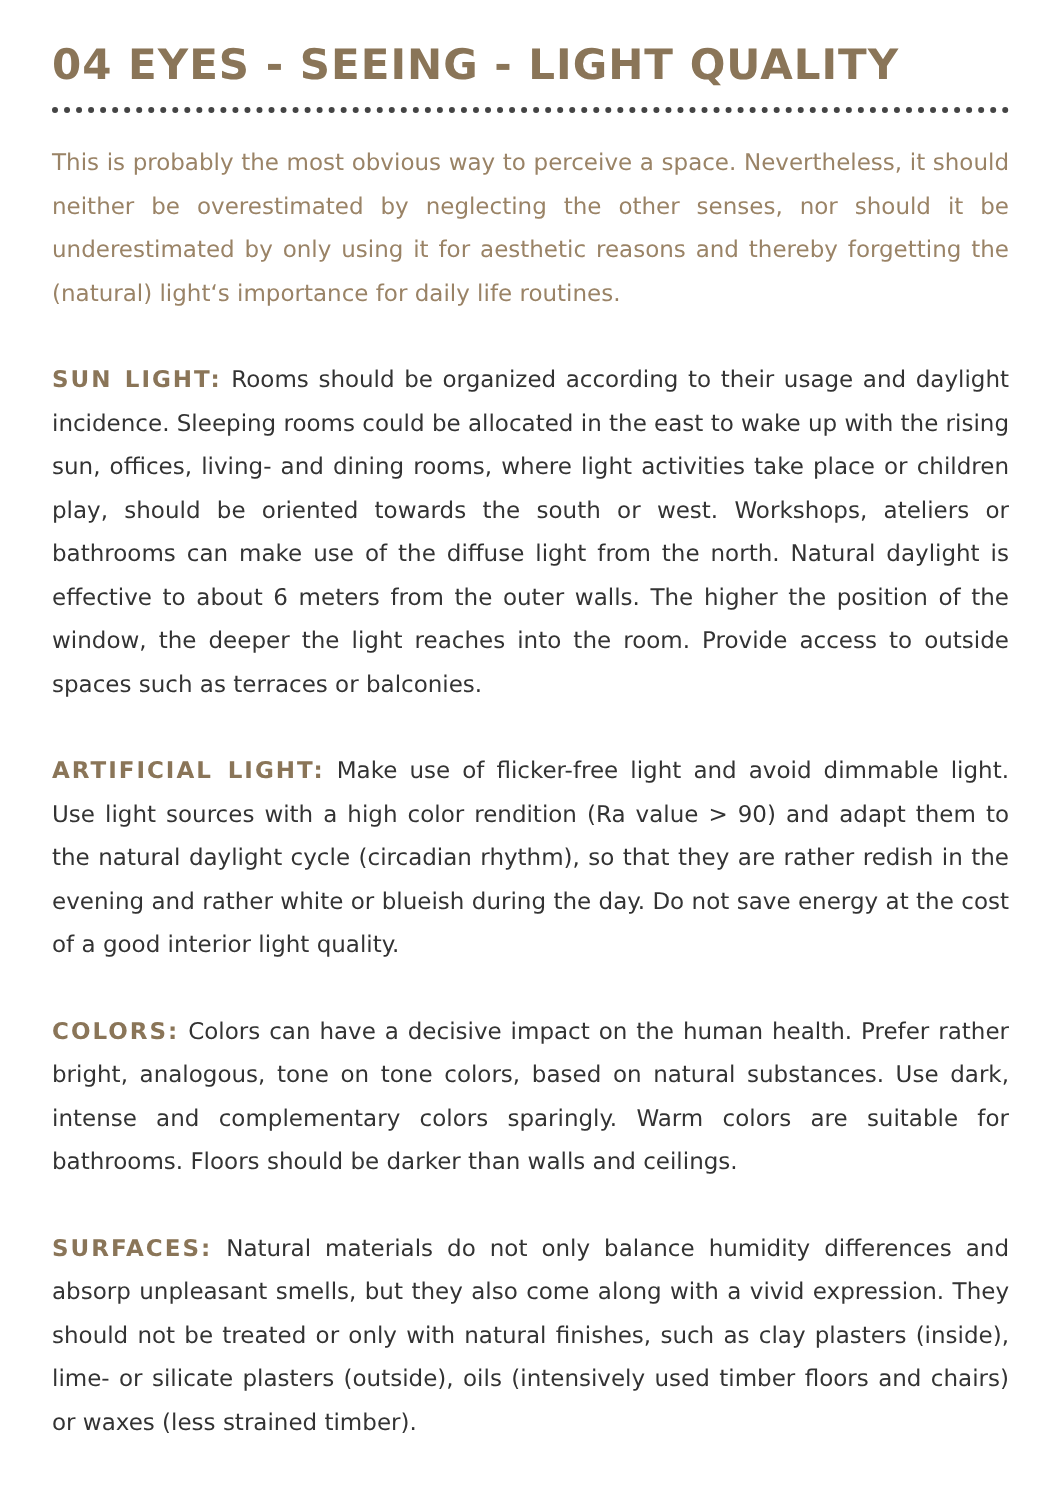04 EYES - SEEING - LIGHT QUALITY
This is probably the most obvious way to perceive a space. Nevertheless, it should neither be overestimated by neglecting the other senses, nor should it be underestimated by only using it for aesthetic reasons and thereby for­getting the (natural) light‘s importance for daily life routines.
SUN LIGHT: Rooms should be organized according to their usage and day­light incidence. Sleeping rooms could be allocated in the east to wake up with the rising sun, offices, living- and dining rooms, where light activities take place or children play, should be oriented towards the south or west. Workshops, ateliers or bathrooms can make use of the diffuse light from the north. Natural daylight is effective to about 6 meters from the outer walls. The higher the position of the window, the deeper the light reaches into the room. Provide access to outside spaces such as terraces or balconies.
ARTIFICIAL LIGHT: Make use of flicker-free light and avoid dimmable light. Use light sources with a high color rendition (Ra value > 90) and ad­apt them to the natural daylight cycle (circadian rhythm), so that they are rather redish in the evening and rather white or blueish during the day. Do not save energy at the cost of a good interior light quality.
COLORS: Colors can have a decisive impact on the human health. Prefer rather bright, analogous, tone on tone colors, based on natural substances. Use dark, intense and complementary colors sparingly. Warm colors are sui­table for bathrooms. Floors should be darker than walls and ceilings.
SURFACES: Natural materials do not only balance humidity differences and absorp unpleasant smells, but they also come along with a vivid expres­sion. They should not be treated or only with natural finishes, such as clay plasters (inside), lime- or silicate plasters (outside), oils (intensively used timber floors and chairs) or waxes (less strained timber).